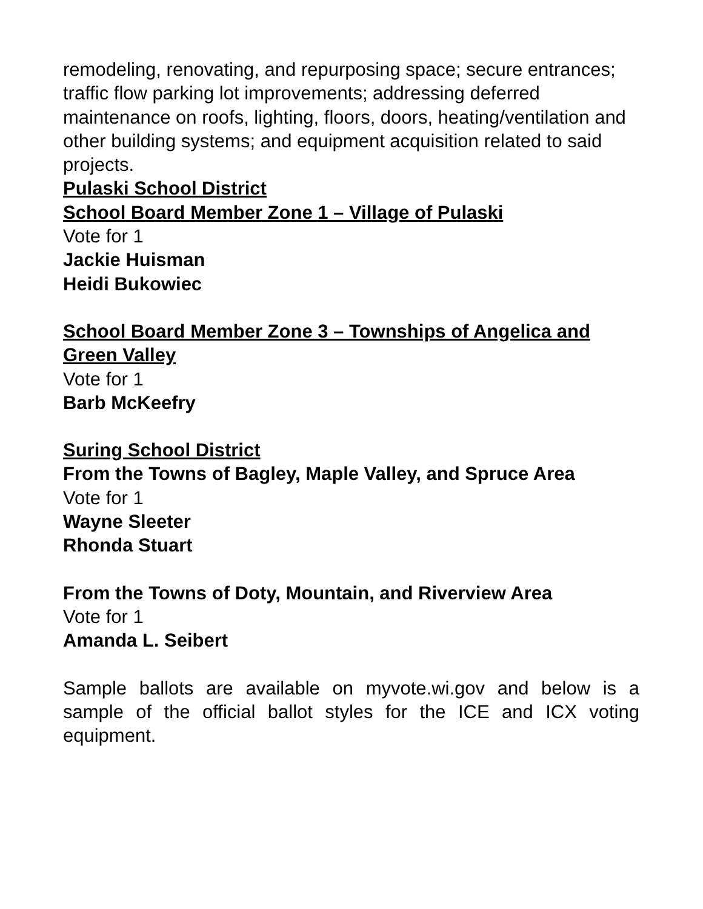remodeling, renovating, and repurposing space; secure entrances; traffic flow parking lot improvements; addressing deferred maintenance on roofs, lighting, floors, doors, heating/ventilation and other building systems; and equipment acquisition related to said projects.
Pulaski School District
School Board Member Zone 1 – Village of Pulaski
Vote for 1
Jackie Huisman
Heidi Bukowiec
School Board Member Zone 3 – Townships of Angelica and Green Valley
Vote for 1
Barb McKeefry
Suring School District
From the Towns of Bagley, Maple Valley, and Spruce Area
Vote for 1
Wayne Sleeter
Rhonda Stuart
From the Towns of Doty, Mountain, and Riverview Area
Vote for 1
Amanda L. Seibert
Sample ballots are available on myvote.wi.gov and below is a sample of the official ballot styles for the ICE and ICX voting equipment.